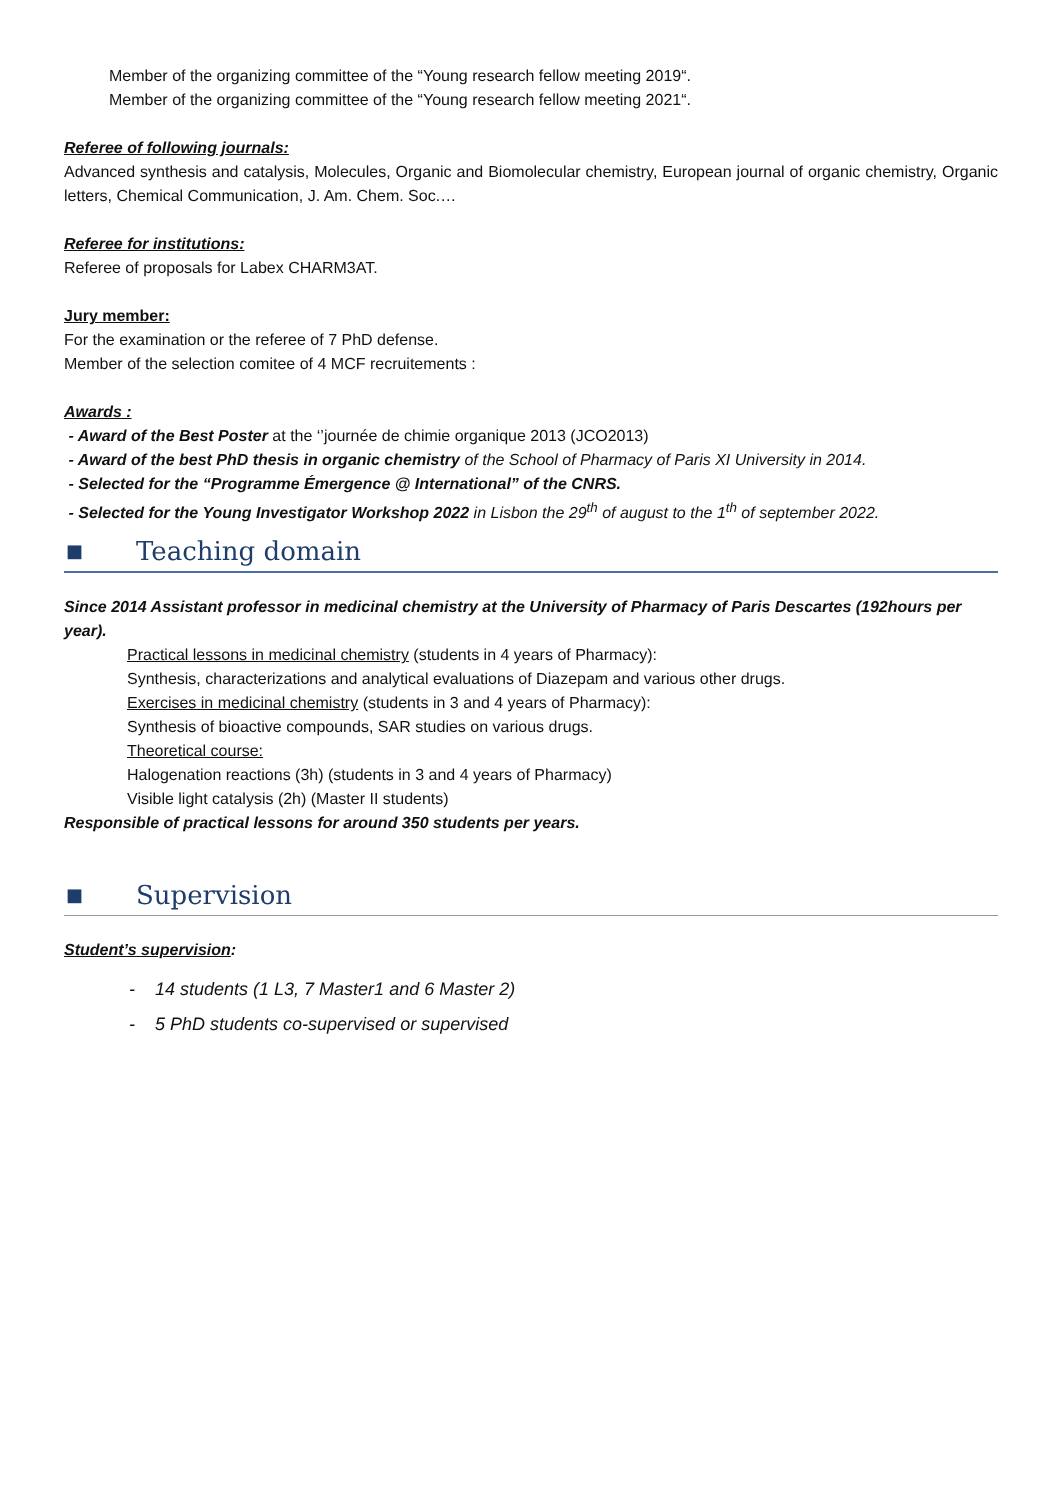Member of the organizing committee of the “Young research fellow meeting 2019“.
Member of the organizing committee of the “Young research fellow meeting 2021“.
Referee of following journals:
Advanced synthesis and catalysis, Molecules, Organic and Biomolecular chemistry, European journal of organic chemistry, Organic letters, Chemical Communication, J. Am. Chem. Soc.…
Referee for institutions:
Referee of proposals for Labex CHARM3AT.
Jury member:
For the examination or the referee of 7 PhD defense.
Member of the selection comitee of 4 MCF recruitements :
Awards :
- Award of the Best Poster at the ‘’journée de chimie organique 2013 (JCO2013)
- Award of the best PhD thesis in organic chemistry of the School of Pharmacy of Paris XI University in 2014.
- Selected for the “Programme Émergence @ International” of the CNRS.
- Selected for the Young Investigator Workshop 2022 in Lisbon the 29<sup>th</sup> of august to the 1<sup>th</sup> of september 2022.
■ Teaching domain
Since 2014 Assistant professor in medicinal chemistry at the University of Pharmacy of Paris Descartes (192hours per year).
Practical lessons in medicinal chemistry (students in 4 years of Pharmacy):
Synthesis, characterizations and analytical evaluations of Diazepam and various other drugs.
Exercises in medicinal chemistry (students in 3 and 4 years of Pharmacy):
Synthesis of bioactive compounds, SAR studies on various drugs.
Theoretical course:
Halogenation reactions (3h) (students in 3 and 4 years of Pharmacy)
Visible light catalysis (2h) (Master II students)
Responsible of practical lessons for around 350 students per years.
■ Supervision
Student’s supervision:
- 14 students (1 L3, 7 Master1 and 6 Master 2)
- 5 PhD students co-supervised or supervised